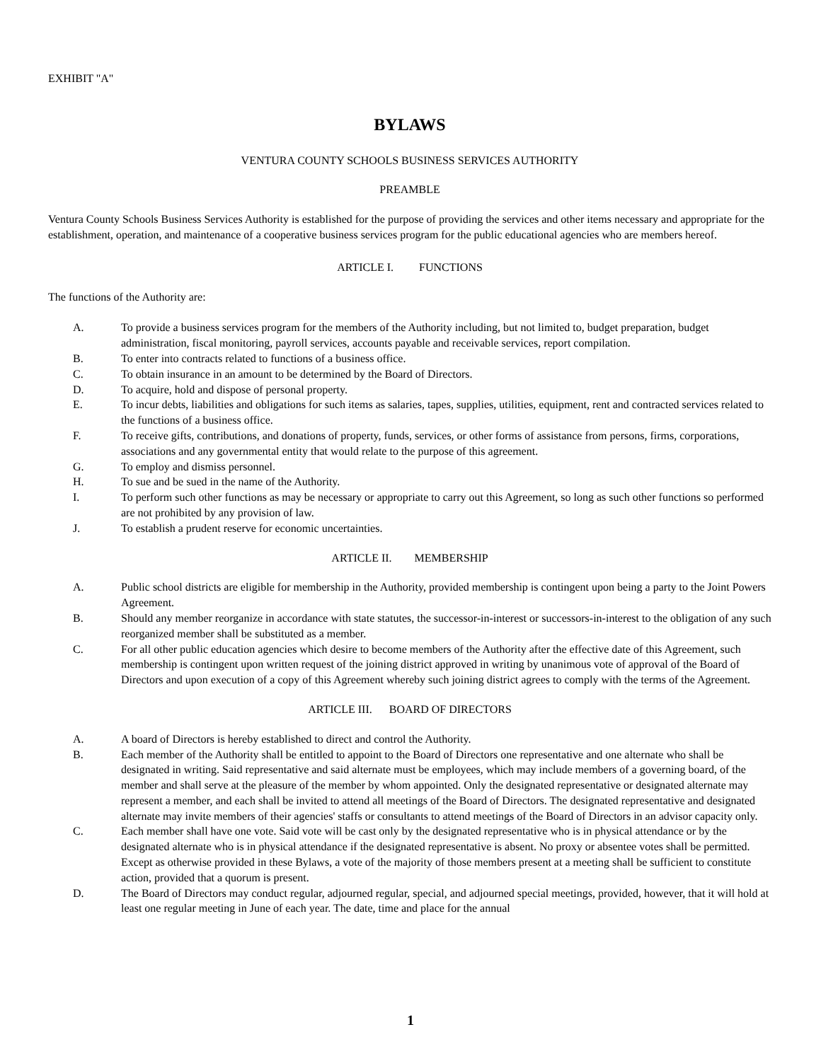EXHIBIT "A"
BYLAWS
VENTURA COUNTY SCHOOLS BUSINESS SERVICES AUTHORITY
PREAMBLE
Ventura County Schools Business Services Authority is established for the purpose of providing the services and other items necessary and appropriate for the establishment, operation, and maintenance of a cooperative business services program for the public educational agencies who are members hereof.
ARTICLE I. FUNCTIONS
The functions of the Authority are:
A. To provide a business services program for the members of the Authority including, but not limited to, budget preparation, budget administration, fiscal monitoring, payroll services, accounts payable and receivable services, report compilation.
B. To enter into contracts related to functions of a business office.
C. To obtain insurance in an amount to be determined by the Board of Directors.
D. To acquire, hold and dispose of personal property.
E. To incur debts, liabilities and obligations for such items as salaries, tapes, supplies, utilities, equipment, rent and contracted services related to the functions of a business office.
F. To receive gifts, contributions, and donations of property, funds, services, or other forms of assistance from persons, firms, corporations, associations and any governmental entity that would relate to the purpose of this agreement.
G. To employ and dismiss personnel.
H. To sue and be sued in the name of the Authority.
I. To perform such other functions as may be necessary or appropriate to carry out this Agreement, so long as such other functions so performed are not prohibited by any provision of law.
J. To establish a prudent reserve for economic uncertainties.
ARTICLE II. MEMBERSHIP
A. Public school districts are eligible for membership in the Authority, provided membership is contingent upon being a party to the Joint Powers Agreement.
B. Should any member reorganize in accordance with state statutes, the successor-in-interest or successors-in-interest to the obligation of any such reorganized member shall be substituted as a member.
C. For all other public education agencies which desire to become members of the Authority after the effective date of this Agreement, such membership is contingent upon written request of the joining district approved in writing by unanimous vote of approval of the Board of Directors and upon execution of a copy of this Agreement whereby such joining district agrees to comply with the terms of the Agreement.
ARTICLE III. BOARD OF DIRECTORS
A. A board of Directors is hereby established to direct and control the Authority.
B. Each member of the Authority shall be entitled to appoint to the Board of Directors one representative and one alternate who shall be designated in writing. Said representative and said alternate must be employees, which may include members of a governing board, of the member and shall serve at the pleasure of the member by whom appointed. Only the designated representative or designated alternate may represent a member, and each shall be invited to attend all meetings of the Board of Directors. The designated representative and designated alternate may invite members of their agencies' staffs or consultants to attend meetings of the Board of Directors in an advisor capacity only.
C. Each member shall have one vote. Said vote will be cast only by the designated representative who is in physical attendance or by the designated alternate who is in physical attendance if the designated representative is absent. No proxy or absentee votes shall be permitted. Except as otherwise provided in these Bylaws, a vote of the majority of those members present at a meeting shall be sufficient to constitute action, provided that a quorum is present.
D. The Board of Directors may conduct regular, adjourned regular, special, and adjourned special meetings, provided, however, that it will hold at least one regular meeting in June of each year. The date, time and place for the annual
1